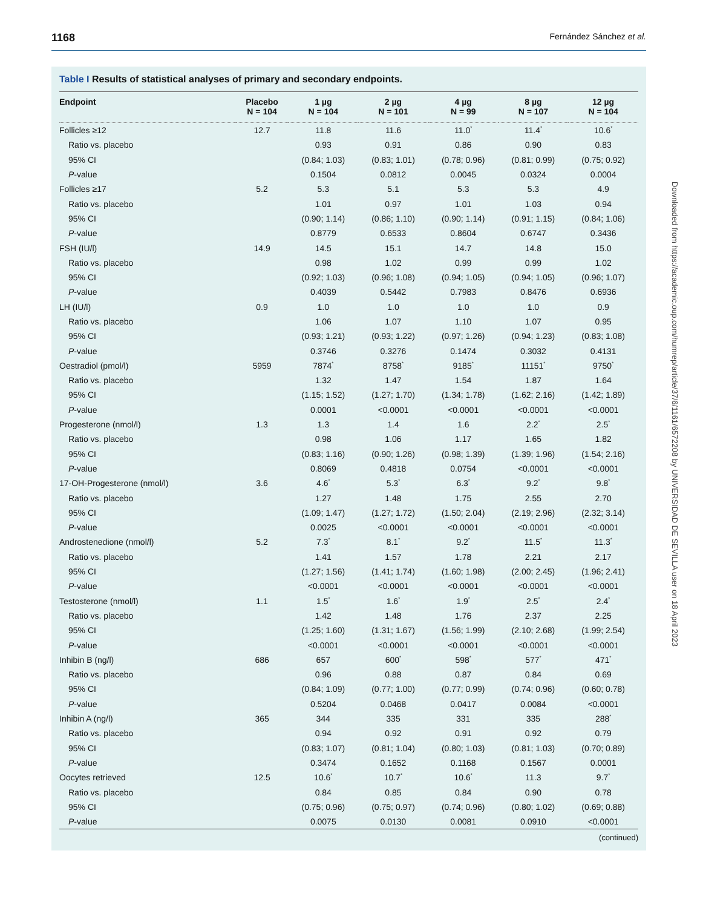1168 Fernández Sánchez et al.
Table I Results of statistical analyses of primary and secondary endpoints.
| Endpoint | Placebo N = 104 | 1 µg N = 104 | 2 µg N = 101 | 4 µg N = 99 | 8 µg N = 107 | 12 µg N = 104 |
| --- | --- | --- | --- | --- | --- | --- |
| Follicles ≥12 | 12.7 | 11.8 | 11.6 | 11.0<sup>*</sup> | 11.4<sup>*</sup> | 10.6<sup>*</sup> |
| Ratio vs. placebo | | 0.93 | 0.91 | 0.86 | 0.90 | 0.83 |
| 95% CI | | (0.84; 1.03) | (0.83; 1.01) | (0.78; 0.96) | (0.81; 0.99) | (0.75; 0.92) |
| P -value | | 0.1504 | 0.0812 | 0.0045 | 0.0324 | 0.0004 |
| Follicles ≥17 | 5.2 | 5.3 | 5.1 | 5.3 | 5.3 | 4.9 |
| Ratio vs. placebo | | 1.01 | 0.97 | 1.01 | 1.03 | 0.94 |
| 95% CI | | (0.90; 1.14) | (0.86; 1.10) | (0.90; 1.14) | (0.91; 1.15) | (0.84; 1.06) |
| P -value | | 0.8779 | 0.6533 | 0.8604 | 0.6747 | 0.3436 |
| FSH (IU/l) | 14.9 | 14.5 | 15.1 | 14.7 | 14.8 | 15.0 |
| Ratio vs. placebo | | 0.98 | 1.02 | 0.99 | 0.99 | 1.02 |
| 95% CI | | (0.92; 1.03) | (0.96; 1.08) | (0.94; 1.05) | (0.94; 1.05) | (0.96; 1.07) |
| P -value | | 0.4039 | 0.5442 | 0.7983 | 0.8476 | 0.6936 |
| LH (IU/l) | 0.9 | 1.0 | 1.0 | 1.0 | 1.0 | 0.9 |
| Ratio vs. placebo | | 1.06 | 1.07 | 1.10 | 1.07 | 0.95 |
| 95% CI | | (0.93; 1.21) | (0.93; 1.22) | (0.97; 1.26) | (0.94; 1.23) | (0.83; 1.08) |
| P -value | | 0.3746 | 0.3276 | 0.1474 | 0.3032 | 0.4131 |
| Oestradiol (pmol/l) | 5959 | 7874<sup>*</sup> | 8758<sup>*</sup> | 9185<sup>*</sup> | 11151<sup>*</sup> | 9750<sup>*</sup> |
| Ratio vs. placebo | | 1.32 | 1.47 | 1.54 | 1.87 | 1.64 |
| 95% CI | | (1.15; 1.52) | (1.27; 1.70) | (1.34; 1.78) | (1.62; 2.16) | (1.42; 1.89) |
| P -value | | 0.0001 | <0.0001 | <0.0001 | <0.0001 | <0.0001 |
| Progesterone (nmol/l) | 1.3 | 1.3 | 1.4 | 1.6 | 2.2<sup>*</sup> | 2.5<sup>*</sup> |
| Ratio vs. placebo | | 0.98 | 1.06 | 1.17 | 1.65 | 1.82 |
| 95% CI | | (0.83; 1.16) | (0.90; 1.26) | (0.98; 1.39) | (1.39; 1.96) | (1.54; 2.16) |
| P -value | | 0.8069 | 0.4818 | 0.0754 | <0.0001 | <0.0001 |
| 17-OH-Progesterone (nmol/l) | 3.6 | 4.6<sup>*</sup> | 5.3<sup>*</sup> | 6.3<sup>*</sup> | 9.2<sup>*</sup> | 9.8<sup>*</sup> |
| Ratio vs. placebo | | 1.27 | 1.48 | 1.75 | 2.55 | 2.70 |
| 95% CI | | (1.09; 1.47) | (1.27; 1.72) | (1.50; 2.04) | (2.19; 2.96) | (2.32; 3.14) |
| P -value | | 0.0025 | <0.0001 | <0.0001 | <0.0001 | <0.0001 |
| Androstenedione (nmol/l) | 5.2 | 7.3<sup>*</sup> | 8.1<sup>*</sup> | 9.2<sup>*</sup> | 11.5<sup>*</sup> | 11.3<sup>*</sup> |
| Ratio vs. placebo | | 1.41 | 1.57 | 1.78 | 2.21 | 2.17 |
| 95% CI | | (1.27; 1.56) | (1.41; 1.74) | (1.60; 1.98) | (2.00; 2.45) | (1.96; 2.41) |
| P -value | | <0.0001 | <0.0001 | <0.0001 | <0.0001 | <0.0001 |
| Testosterone (nmol/l) | 1.1 | 1.5<sup>*</sup> | 1.6<sup>*</sup> | 1.9<sup>*</sup> | 2.5<sup>*</sup> | 2.4<sup>*</sup> |
| Ratio vs. placebo | | 1.42 | 1.48 | 1.76 | 2.37 | 2.25 |
| 95% CI | | (1.25; 1.60) | (1.31; 1.67) | (1.56; 1.99) | (2.10; 2.68) | (1.99; 2.54) |
| P -value | | <0.0001 | <0.0001 | <0.0001 | <0.0001 | <0.0001 |
| Inhibin B (ng/l) | 686 | 657 | 600<sup>*</sup> | 598<sup>*</sup> | 577<sup>*</sup> | 471<sup>*</sup> |
| Ratio vs. placebo | | 0.96 | 0.88 | 0.87 | 0.84 | 0.69 |
| 95% CI | | (0.84; 1.09) | (0.77; 1.00) | (0.77; 0.99) | (0.74; 0.96) | (0.60; 0.78) |
| P -value | | 0.5204 | 0.0468 | 0.0417 | 0.0084 | <0.0001 |
| Inhibin A (ng/l) | 365 | 344 | 335 | 331 | 335 | 288<sup>*</sup> |
| Ratio vs. placebo | | 0.94 | 0.92 | 0.91 | 0.92 | 0.79 |
| 95% CI | | (0.83; 1.07) | (0.81; 1.04) | (0.80; 1.03) | (0.81; 1.03) | (0.70; 0.89) |
| P -value | | 0.3474 | 0.1652 | 0.1168 | 0.1567 | 0.0001 |
| Oocytes retrieved | 12.5 | 10.6<sup>*</sup> | 10.7<sup>*</sup> | 10.6<sup>*</sup> | 11.3 | 9.7<sup>*</sup> |
| Ratio vs. placebo | | 0.84 | 0.85 | 0.84 | 0.90 | 0.78 |
| 95% CI | | (0.75; 0.96) | (0.75; 0.97) | (0.74; 0.96) | (0.80; 1.02) | (0.69; 0.88) |
| P -value | | 0.0075 | 0.0130 | 0.0081 | 0.0910 | <0.0001 |
(continued)
Downloaded from https://academic.oup.com/humrep/article/37/6/1161/6572208 by UNIVERSIDAD DE SEVILLA user on 18 April 2023